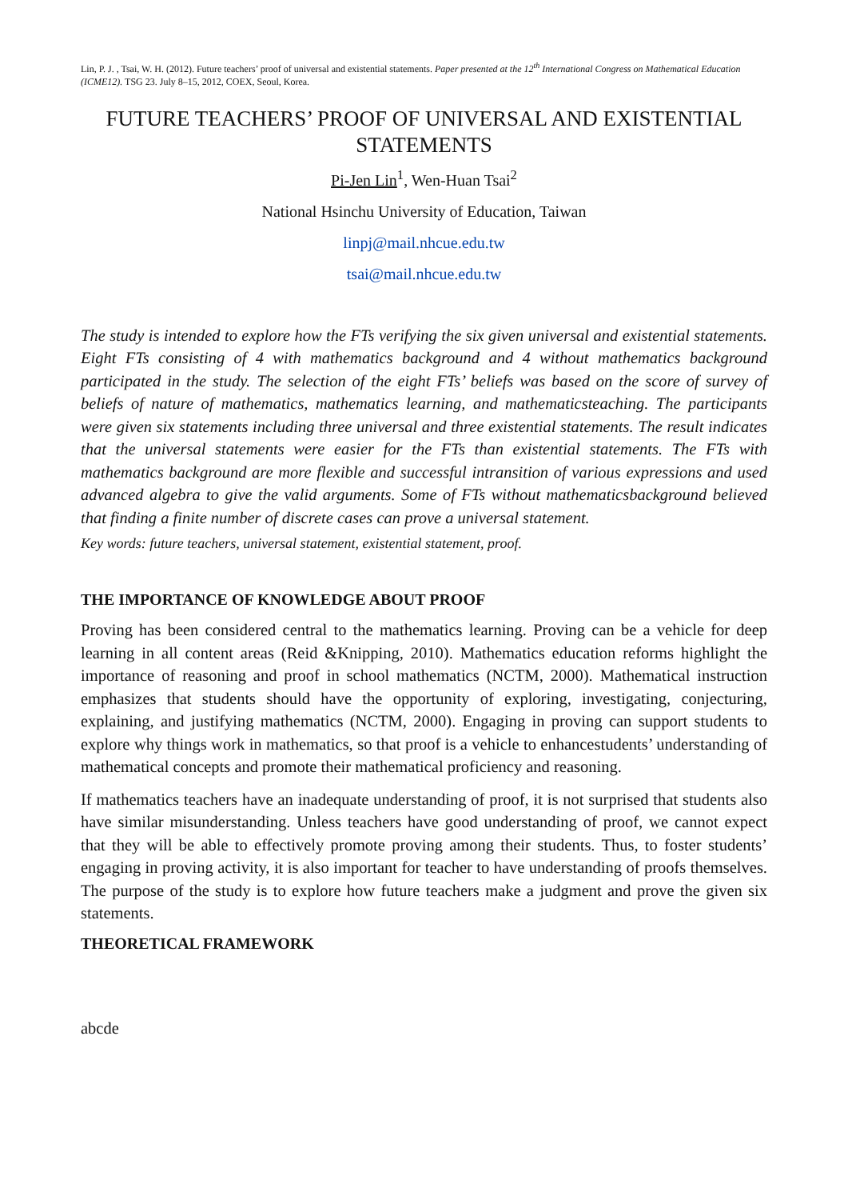Lin, P. J. , Tsai, W. H. (2012). Future teachers’ proof of universal and existential statements. Paper presented at the 12<sup>th</sup> International Congress on Mathematical Education (ICME12). TSG 23. July 8–15, 2012, COEX, Seoul, Korea.
FUTURE TEACHERS’ PROOF OF UNIVERSAL AND EXISTENTIAL STATEMENTS
Pi-Jen Lin<sup>1</sup>, Wen-Huan Tsai<sup>2</sup>
National Hsinchu University of Education, Taiwan
linpj@mail.nhcue.edu.tw
tsai@mail.nhcue.edu.tw
The study is intended to explore how the FTs verifying the six given universal and existential statements. Eight FTs consisting of 4 with mathematics background and 4 without mathematics background participated in the study. The selection of the eight FTs’ beliefs was based on the score of survey of beliefs of nature of mathematics, mathematics learning, and mathematicsteaching. The participants were given six statements including three universal and three existential statements. The result indicates that the universal statements were easier for the FTs than existential statements. The FTs with mathematics background are more flexible and successful intransition of various expressions and used advanced algebra to give the valid arguments. Some of FTs without mathematicsbackground believed that finding a finite number of discrete cases can prove a universal statement.
Key words: future teachers, universal statement, existential statement, proof.
THE IMPORTANCE OF KNOWLEDGE ABOUT PROOF
Proving has been considered central to the mathematics learning. Proving can be a vehicle for deep learning in all content areas (Reid &Knipping, 2010). Mathematics education reforms highlight the importance of reasoning and proof in school mathematics (NCTM, 2000). Mathematical instruction emphasizes that students should have the opportunity of exploring, investigating, conjecturing, explaining, and justifying mathematics (NCTM, 2000). Engaging in proving can support students to explore why things work in mathematics, so that proof is a vehicle to enhancestudents’ understanding of mathematical concepts and promote their mathematical proficiency and reasoning.
If mathematics teachers have an inadequate understanding of proof, it is not surprised that students also have similar misunderstanding. Unless teachers have good understanding of proof, we cannot expect that they will be able to effectively promote proving among their students. Thus, to foster students’ engaging in proving activity, it is also important for teacher to have understanding of proofs themselves. The purpose of the study is to explore how future teachers make a judgment and prove the given six statements.
THEORETICAL FRAMEWORK
abcde